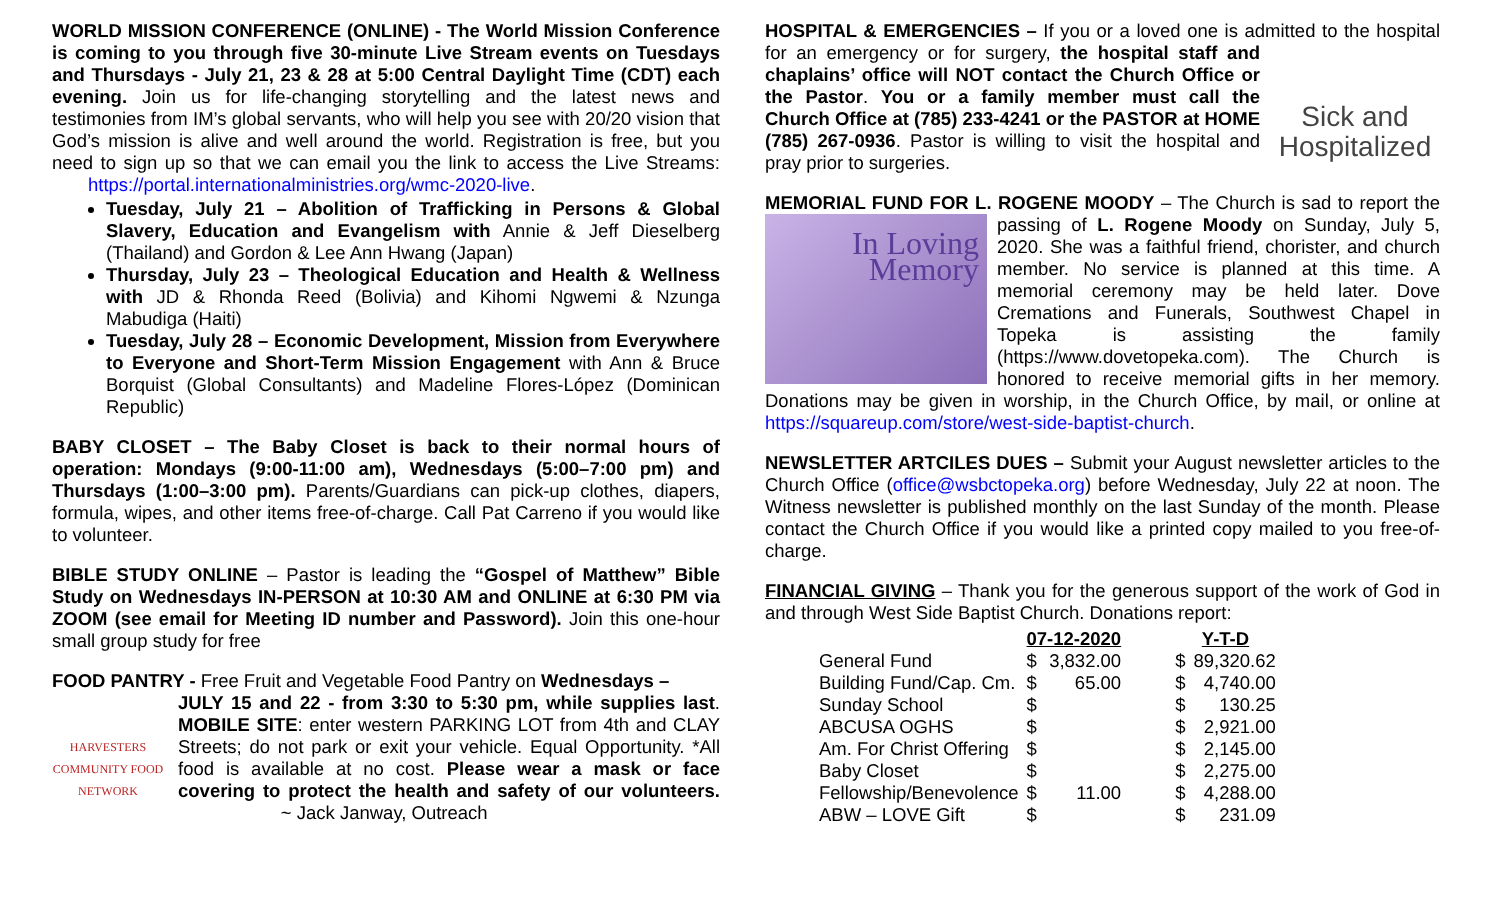WORLD MISSION CONFERENCE (ONLINE) - The World Mission Conference is coming to you through five 30-minute Live Stream events on Tuesdays and Thursdays - July 21, 23 & 28 at 5:00 Central Daylight Time (CDT) each evening. Join us for life-changing storytelling and the latest news and testimonies from IM’s global servants, who will help you see with 20/20 vision that God’s mission is alive and well around the world. Registration is free, but you need to sign up so that we can email you the link to access the Live Streams: https://portal.internationalministries.org/wmc-2020-live.
Tuesday, July 21 – Abolition of Trafficking in Persons & Global Slavery, Education and Evangelism with Annie & Jeff Dieselberg (Thailand) and Gordon & Lee Ann Hwang (Japan)
Thursday, July 23 – Theological Education and Health & Wellness with JD & Rhonda Reed (Bolivia) and Kihomi Ngwemi & Nzunga Mabudiga (Haiti)
Tuesday, July 28 – Economic Development, Mission from Everywhere to Everyone and Short-Term Mission Engagement with Ann & Bruce Borquist (Global Consultants) and Madeline Flores-López (Dominican Republic)
BABY CLOSET – The Baby Closet is back to their normal hours of operation: Mondays (9:00-11:00 am), Wednesdays (5:00–7:00 pm) and Thursdays (1:00–3:00 pm). Parents/Guardians can pick-up clothes, diapers, formula, wipes, and other items free-of-charge. Call Pat Carreno if you would like to volunteer.
BIBLE STUDY ONLINE – Pastor is leading the “Gospel of Matthew” Bible Study on Wednesdays IN-PERSON at 10:30 AM and ONLINE at 6:30 PM via ZOOM (see email for Meeting ID number and Password). Join this one-hour small group study for free
FOOD PANTRY - Free Fruit and Vegetable Food Pantry on Wednesdays –
HARVESTERS
COMMUNITY FOOD NETWORK JULY 15 and 22 - from 3:30 to 5:30 pm, while supplies last. MOBILE SITE: enter western PARKING LOT from 4th and CLAY Streets; do not park or exit your vehicle. Equal Opportunity. *All food is available at no cost. Please wear a mask or face covering to protect the health and safety of our volunteers. ~ Jack Janway, Outreach
HOSPITAL & EMERGENCIES – If you or a loved one is admitted to the hospital
Sick and
Hospitalized for an emergency or for surgery, the hospital staff and chaplains’ office will NOT contact the Church Office or the Pastor. You or a family member must call the Church Office at (785) 233-4241 or the PASTOR at HOME (785) 267-0936. Pastor is willing to visit the hospital and pray prior to surgeries.
MEMORIAL FUND FOR L. ROGENE MOODY – The Church is sad to report In Loving
Memory the passing of L. Rogene Moody on Sunday, July 5, 2020. She was a faithful friend, chorister, and church member. No service is planned at this time. A memorial ceremony may be held later. Dove Cremations and Funerals, Southwest Chapel in Topeka is assisting the family (https://www.dovetopeka.com). The Church is honored to receive memorial gifts in her memory. Donations may be given in worship, in the Church Office, by mail, or online at https://squareup.com/store/west-side-baptist-church.
NEWSLETTER ARTCILES DUES – Submit your August newsletter articles to the Church Office (office@wsbctopeka.org) before Wednesday, July 22 at noon. The Witness newsletter is published monthly on the last Sunday of the month. Please contact the Church Office if you would like a printed copy mailed to you free-of-charge.
FINANCIAL GIVING – Thank you for the generous support of the work of God in and through West Side Baptist Church. Donations report:
| | 07-12-2020 | | Y-T-D | |
| --- | --- | --- | --- | --- |
| General Fund | $ | 3,832.00 | $ | 89,320.62 |
| Building Fund/Cap. Cm. | $ | 65.00 | $ | 4,740.00 |
| Sunday School | $ | | $ | 130.25 |
| ABCUSA OGHS | $ | | $ | 2,921.00 |
| Am. For Christ Offering | $ | | $ | 2,145.00 |
| Baby Closet | $ | | $ | 2,275.00 |
| Fellowship/Benevolence | $ | 11.00 | $ | 4,288.00 |
| ABW – LOVE Gift | $ | | $ | 231.09 |